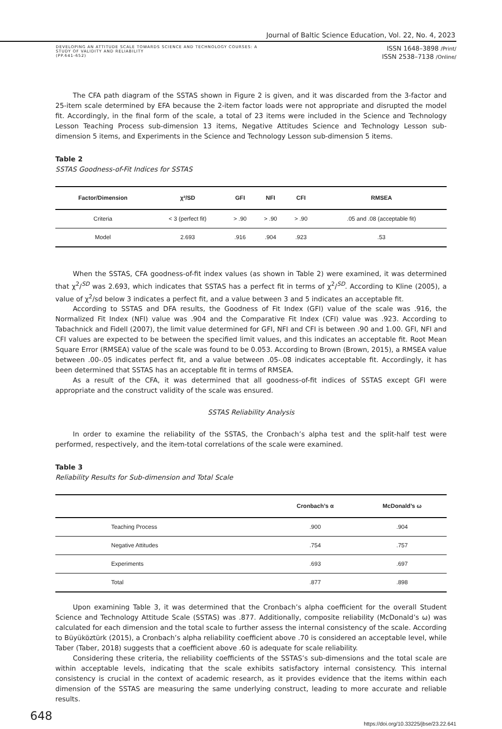Journal of Baltic Science Education, Vol. 22, No. 4, 2023
DEVELOPING AN ATTITUDE SCALE TOWARDS SCIENCE AND TECHNOLOGY COURSES: A
STUDY OF VALIDITY AND RELIABILITY
(PP.641-652)
ISSN 1648–3898 /Print/
ISSN 2538–7138 /Online/
The CFA path diagram of the SSTAS shown in Figure 2 is given, and it was discarded from the 3-factor and 25-item scale determined by EFA because the 2-item factor loads were not appropriate and disrupted the model fit. Accordingly, in the final form of the scale, a total of 23 items were included in the Science and Technology Lesson Teaching Process sub-dimension 13 items, Negative Attitudes Science and Technology Lesson sub-dimension 5 items, and Experiments in the Science and Technology Lesson sub-dimension 5 items.
Table 2
SSTAS Goodness-of-Fit Indices for SSTAS
| Factor/Dimension | χ²/SD | GFI | NFI | CFI | RMSEA |
| --- | --- | --- | --- | --- | --- |
| Criteria | < 3 (perfect fit) | > .90 | > .90 | > .90 | .05 and .08 (acceptable fit) |
| Model | 2.693 | .916 | .904 | .923 | .53 |
When the SSTAS, CFA goodness-of-fit index values (as shown in Table 2) were examined, it was determined that χ<sup>2</sup>/<sup>SD</sup> was 2.693, which indicates that SSTAS has a perfect fit in terms of χ<sup>2</sup>/<sup>SD</sup>. According to Kline (2005), a value of χ<sup>2</sup>/sd below 3 indicates a perfect fit, and a value between 3 and 5 indicates an acceptable fit.
According to SSTAS and DFA results, the Goodness of Fit Index (GFI) value of the scale was .916, the Normalized Fit Index (NFI) value was .904 and the Comparative Fit Index (CFI) value was .923. According to Tabachnick and Fidell (2007), the limit value determined for GFI, NFI and CFI is between .90 and 1.00. GFI, NFI and CFI values are expected to be between the specified limit values, and this indicates an acceptable fit. Root Mean Square Error (RMSEA) value of the scale was found to be 0.053. According to Brown (Brown, 2015), a RMSEA value between .00-.05 indicates perfect fit, and a value between .05-.08 indicates acceptable fit. Accordingly, it has been determined that SSTAS has an acceptable fit in terms of RMSEA.
As a result of the CFA, it was determined that all goodness-of-fit indices of SSTAS except GFI were appropriate and the construct validity of the scale was ensured.
SSTAS Reliability Analysis
In order to examine the reliability of the SSTAS, the Cronbach’s alpha test and the split-half test were performed, respectively, and the item-total correlations of the scale were examined.
Table 3
Reliability Results for Sub-dimension and Total Scale
| | Cronbach’s α | McDonald’s ω |
| --- | --- | --- |
| Teaching Process | .900 | .904 |
| Negative Attitudes | .754 | .757 |
| Experiments | .693 | .697 |
| Total | .877 | .898 |
Upon examining Table 3, it was determined that the Cronbach’s alpha coefficient for the overall Student Science and Technology Attitude Scale (SSTAS) was .877. Additionally, composite reliability (McDonald’s ω) was calculated for each dimension and the total scale to further assess the internal consistency of the scale. According to Büyüköztürk (2015), a Cronbach’s alpha reliability coefficient above .70 is considered an acceptable level, while Taber (Taber, 2018) suggests that a coefficient above .60 is adequate for scale reliability.
Considering these criteria, the reliability coefficients of the SSTAS’s sub-dimensions and the total scale are within acceptable levels, indicating that the scale exhibits satisfactory internal consistency. This internal consistency is crucial in the context of academic research, as it provides evidence that the items within each dimension of the SSTAS are measuring the same underlying construct, leading to more accurate and reliable results.
648
https://doi.org/10.33225/jbse/23.22.641